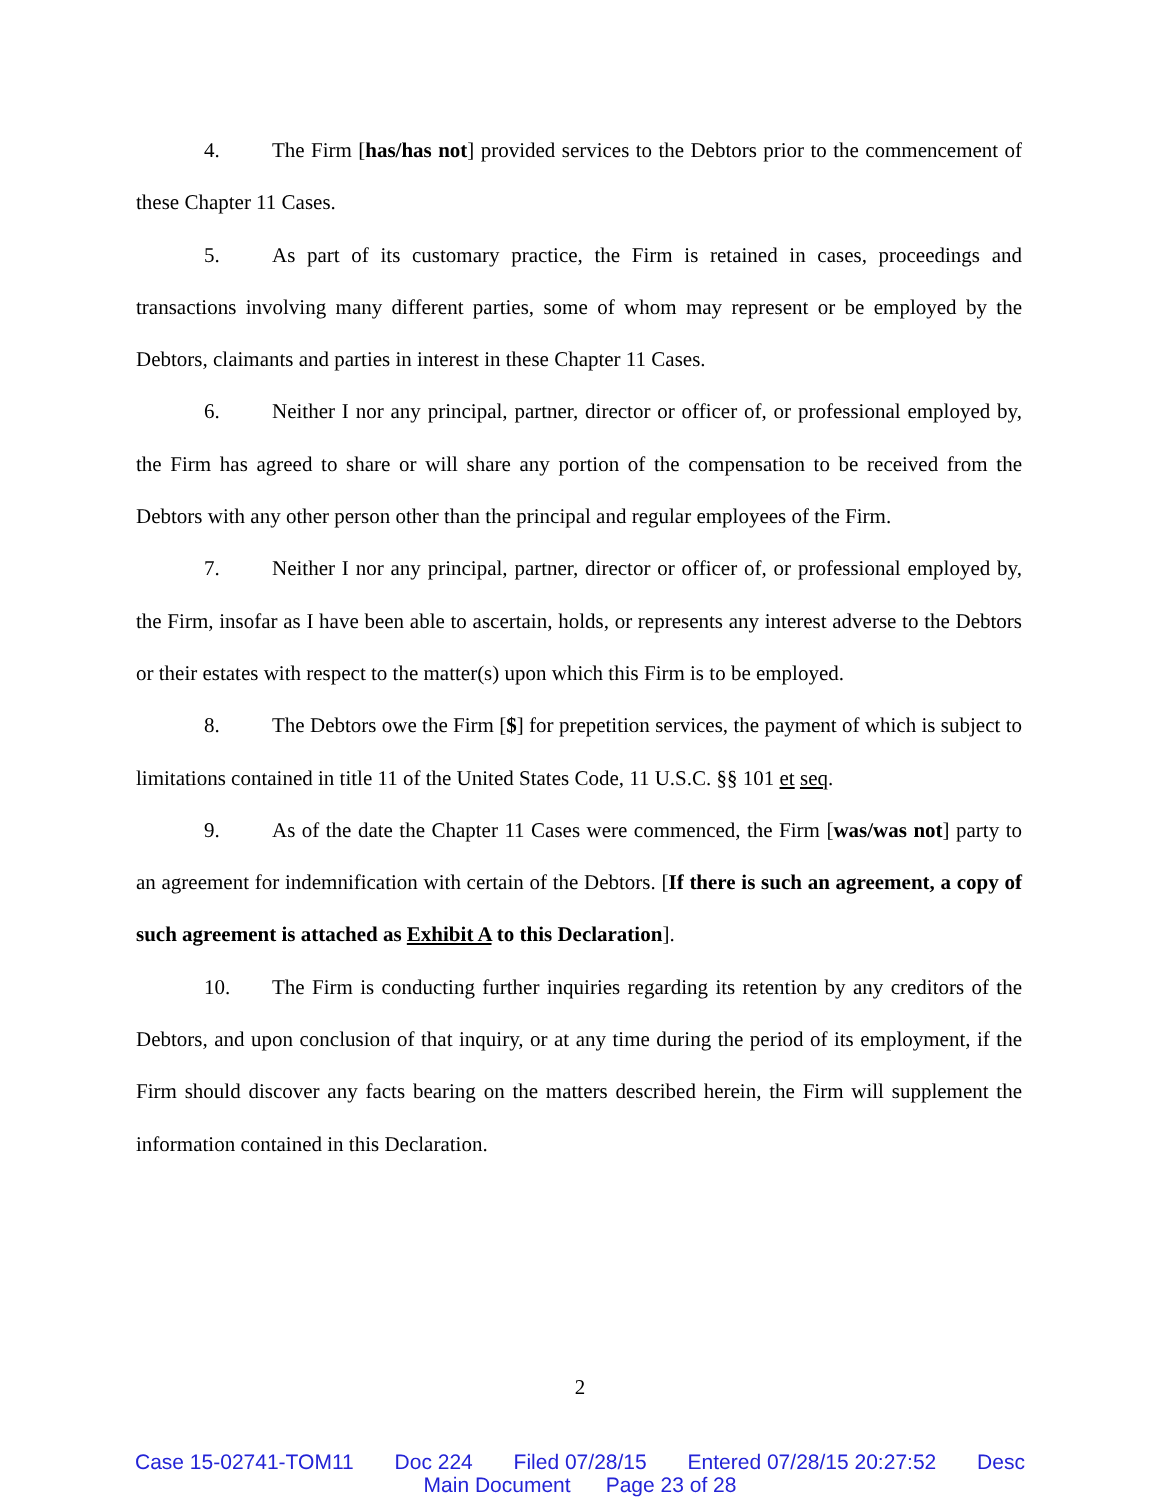4. The Firm [has/has not] provided services to the Debtors prior to the commencement of these Chapter 11 Cases.
5. As part of its customary practice, the Firm is retained in cases, proceedings and transactions involving many different parties, some of whom may represent or be employed by the Debtors, claimants and parties in interest in these Chapter 11 Cases.
6. Neither I nor any principal, partner, director or officer of, or professional employed by, the Firm has agreed to share or will share any portion of the compensation to be received from the Debtors with any other person other than the principal and regular employees of the Firm.
7. Neither I nor any principal, partner, director or officer of, or professional employed by, the Firm, insofar as I have been able to ascertain, holds, or represents any interest adverse to the Debtors or their estates with respect to the matter(s) upon which this Firm is to be employed.
8. The Debtors owe the Firm [$] for prepetition services, the payment of which is subject to limitations contained in title 11 of the United States Code, 11 U.S.C. §§ 101 et seq.
9. As of the date the Chapter 11 Cases were commenced, the Firm [was/was not] party to an agreement for indemnification with certain of the Debtors. [If there is such an agreement, a copy of such agreement is attached as Exhibit A to this Declaration].
10. The Firm is conducting further inquiries regarding its retention by any creditors of the Debtors, and upon conclusion of that inquiry, or at any time during the period of its employment, if the Firm should discover any facts bearing on the matters described herein, the Firm will supplement the information contained in this Declaration.
2
Case 15-02741-TOM11 Doc 224 Filed 07/28/15 Entered 07/28/15 20:27:52 Desc
Main Document Page 23 of 28